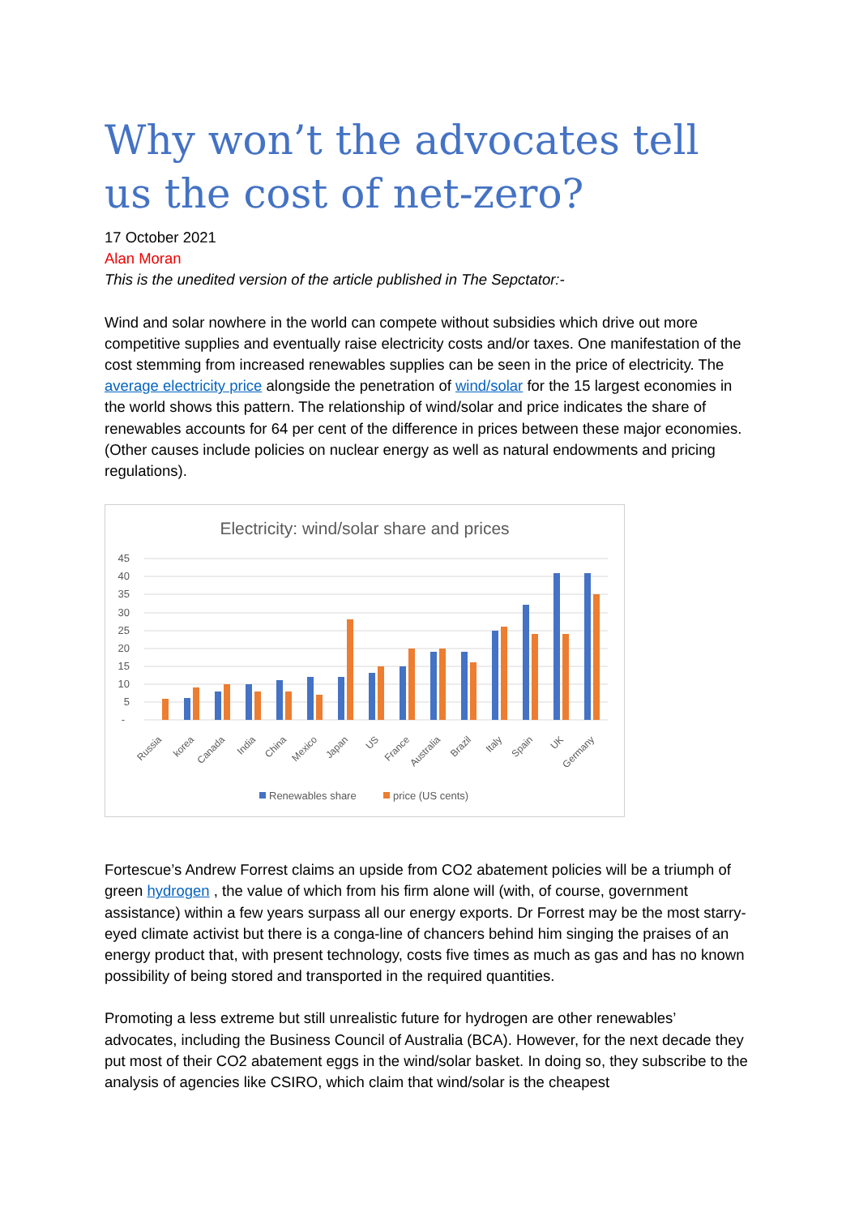Why won’t the advocates tell us the cost of net-zero?
17 October 2021
Alan Moran
This is the unedited version of the article published in The Sepctator:-
Wind and solar nowhere in the world can compete without subsidies which drive out more competitive supplies and eventually raise electricity costs and/or taxes. One manifestation of the cost stemming from increased renewables supplies can be seen in the price of electricity. The average electricity price alongside the penetration of wind/solar for the 15 largest economies in the world shows this pattern. The relationship of wind/solar and price indicates the share of renewables accounts for 64 per cent of the difference in prices between these major economies. (Other causes include policies on nuclear energy as well as natural endowments and pricing regulations).
Electricity: wind/solar share and prices
45
40
35
30
25
20
15
10
5
-
Russia
korea
Canada
India
China
Mexico
Japan
US
France
Australia
Brazil
Italy
Spain
UK
Germany
Renewables share
price (US cents)
Fortescue’s Andrew Forrest claims an upside from CO2 abatement policies will be a triumph of green hydrogen , the value of which from his firm alone will (with, of course, government assistance) within a few years surpass all our energy exports. Dr Forrest may be the most starry-eyed climate activist but there is a conga-line of chancers behind him singing the praises of an energy product that, with present technology, costs five times as much as gas and has no known possibility of being stored and transported in the required quantities.
Promoting a less extreme but still unrealistic future for hydrogen are other renewables’ advocates, including the Business Council of Australia (BCA). However, for the next decade they put most of their CO2 abatement eggs in the wind/solar basket. In doing so, they subscribe to the analysis of agencies like CSIRO, which claim that wind/solar is the cheapest